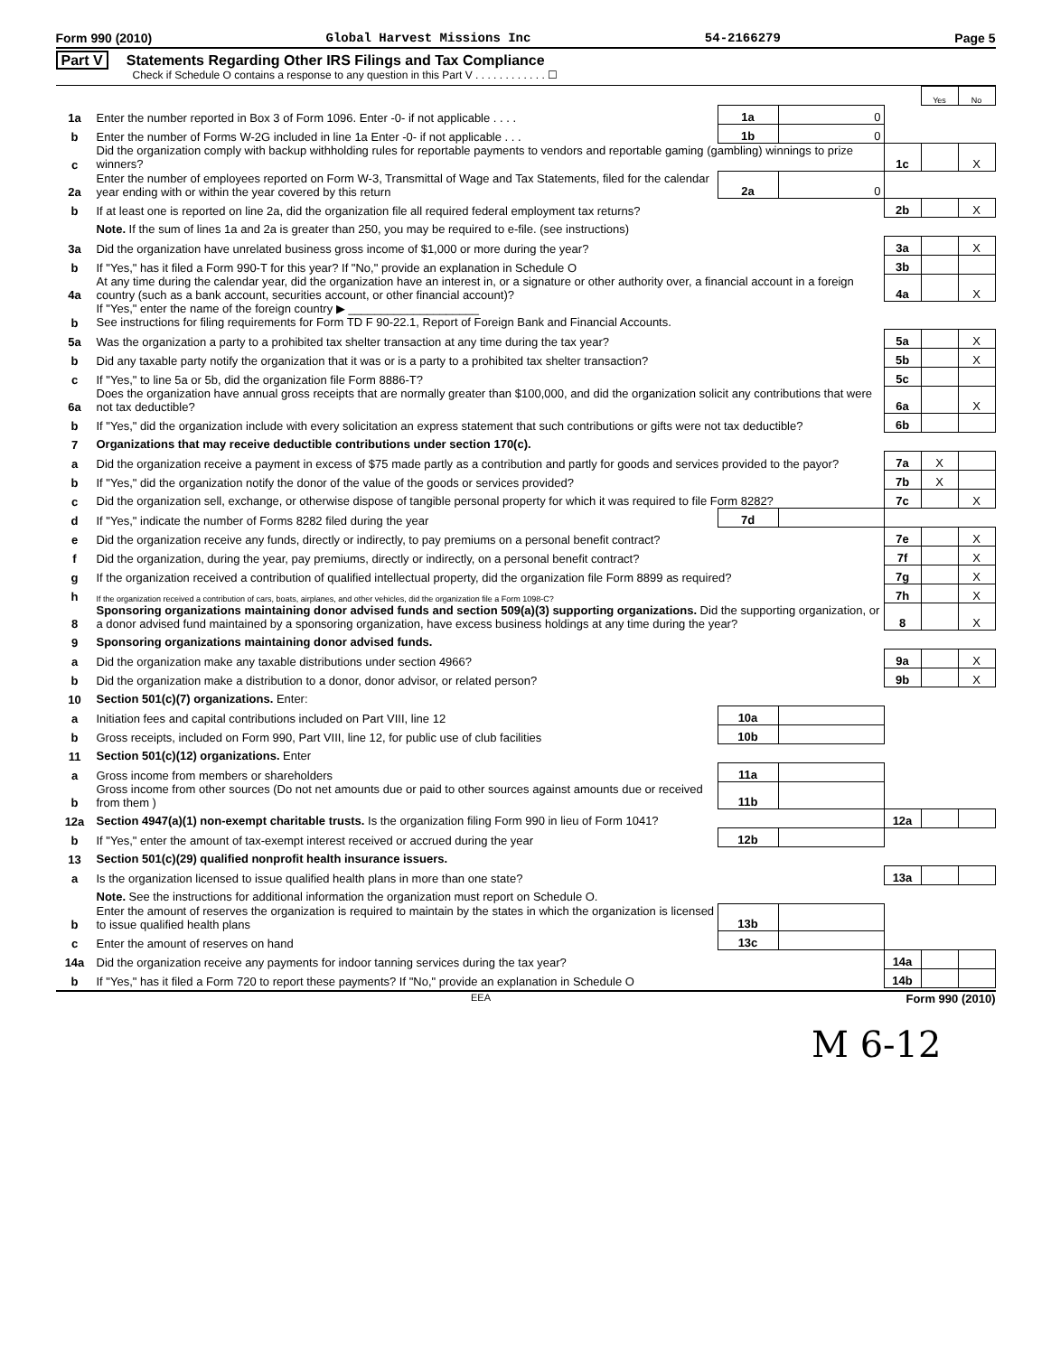Form 990 (2010) Global Harvest Missions Inc 54-2166279 Page 5
Part V Statements Regarding Other IRS Filings and Tax Compliance
Check if Schedule O contains a response to any question in this Part V . . . . . . . . . . . . ☐
| | | | | | Yes | No |
| 1a | Enter the number reported in Box 3 of Form 1096. Enter -0- if not applicable . . . . | 1a | 0 | | | |
| b | Enter the number of Forms W-2G included in line 1a Enter -0- if not applicable . . . | 1b | 0 | | | |
| c | Did the organization comply with backup withholding rules for reportable payments to vendors and reportable gaming (gambling) winnings to prize winners? | | | 1c | | X |
| 2a | Enter the number of employees reported on Form W-3, Transmittal of Wage and Tax Statements, filed for the calendar year ending with or within the year covered by this return | 2a | 0 | | | |
| b | If at least one is reported on line 2a, did the organization file all required federal employment tax returns? | | | 2b | | X |
| | Note. If the sum of lines 1a and 2a is greater than 250, you may be required to e-file. (see instructions) | | | | | |
| 3a | Did the organization have unrelated business gross income of $1,000 or more during the year? | | | 3a | | X |
| b | If "Yes," has it filed a Form 990-T for this year? If "No," provide an explanation in Schedule O | | | 3b | | |
| 4a | At any time during the calendar year, did the organization have an interest in, or a signature or other authority over, a financial account in a foreign country (such as a bank account, securities account, or other financial account)? | | | 4a | | X |
| b | If "Yes," enter the name of the foreign country ▶ ____________________ See instructions for filing requirements for Form TD F 90-22.1, Report of Foreign Bank and Financial Accounts. | | | | | |
| 5a | Was the organization a party to a prohibited tax shelter transaction at any time during the tax year? | | | 5a | | X |
| b | Did any taxable party notify the organization that it was or is a party to a prohibited tax shelter transaction? | | | 5b | | X |
| c | If "Yes," to line 5a or 5b, did the organization file Form 8886-T? | | | 5c | | |
| 6a | Does the organization have annual gross receipts that are normally greater than $100,000, and did the organization solicit any contributions that were not tax deductible? | | | 6a | | X |
| b | If "Yes," did the organization include with every solicitation an express statement that such contributions or gifts were not tax deductible? | | | 6b | | |
| 7 | Organizations that may receive deductible contributions under section 170(c). | | | | | |
| a | Did the organization receive a payment in excess of $75 made partly as a contribution and partly for goods and services provided to the payor? | | | 7a | X | |
| b | If "Yes," did the organization notify the donor of the value of the goods or services provided? | | | 7b | X | |
| c | Did the organization sell, exchange, or otherwise dispose of tangible personal property for which it was required to file Form 8282? | | | 7c | | X |
| d | If "Yes," indicate the number of Forms 8282 filed during the year | 7d | | | | |
| e | Did the organization receive any funds, directly or indirectly, to pay premiums on a personal benefit contract? | | | 7e | | X |
| f | Did the organization, during the year, pay premiums, directly or indirectly, on a personal benefit contract? | | | 7f | | X |
| g | If the organization received a contribution of qualified intellectual property, did the organization file Form 8899 as required? | | | 7g | | X |
| h | If the organization received a contribution of cars, boats, airplanes, and other vehicles, did the organization file a Form 1098-C? | | | 7h | | X |
| 8 | Sponsoring organizations maintaining donor advised funds and section 509(a)(3) supporting organizations. Did the supporting organization, or a donor advised fund maintained by a sponsoring organization, have excess business holdings at any time during the year? | | | 8 | | X |
| 9 | Sponsoring organizations maintaining donor advised funds. | | | | | |
| a | Did the organization make any taxable distributions under section 4966? | | | 9a | | X |
| b | Did the organization make a distribution to a donor, donor advisor, or related person? | | | 9b | | X |
| 10 | Section 501(c)(7) organizations. Enter: | | | | | |
| a | Initiation fees and capital contributions included on Part VIII, line 12 | 10a | | | | |
| b | Gross receipts, included on Form 990, Part VIII, line 12, for public use of club facilities | 10b | | | | |
| 11 | Section 501(c)(12) organizations. Enter | | | | | |
| a | Gross income from members or shareholders | 11a | | | | |
| b | Gross income from other sources (Do not net amounts due or paid to other sources against amounts due or received from them ) | 11b | | | | |
| 12a | Section 4947(a)(1) non-exempt charitable trusts. Is the organization filing Form 990 in lieu of Form 1041? | | | 12a | | |
| b | If "Yes," enter the amount of tax-exempt interest received or accrued during the year | 12b | | | | |
| 13 | Section 501(c)(29) qualified nonprofit health insurance issuers. | | | | | |
| a | Is the organization licensed to issue qualified health plans in more than one state? | | | 13a | | |
| | Note. See the instructions for additional information the organization must report on Schedule O. | | | | | |
| b | Enter the amount of reserves the organization is required to maintain by the states in which the organization is licensed to issue qualified health plans | 13b | | | | |
| c | Enter the amount of reserves on hand | 13c | | | | |
| 14a | Did the organization receive any payments for indoor tanning services during the tax year? | | | 14a | | |
| b | If "Yes," has it filed a Form 720 to report these payments? If "No," provide an explanation in Schedule O | | | 14b | | |
EEA Form 990 (2010)
M 6-12